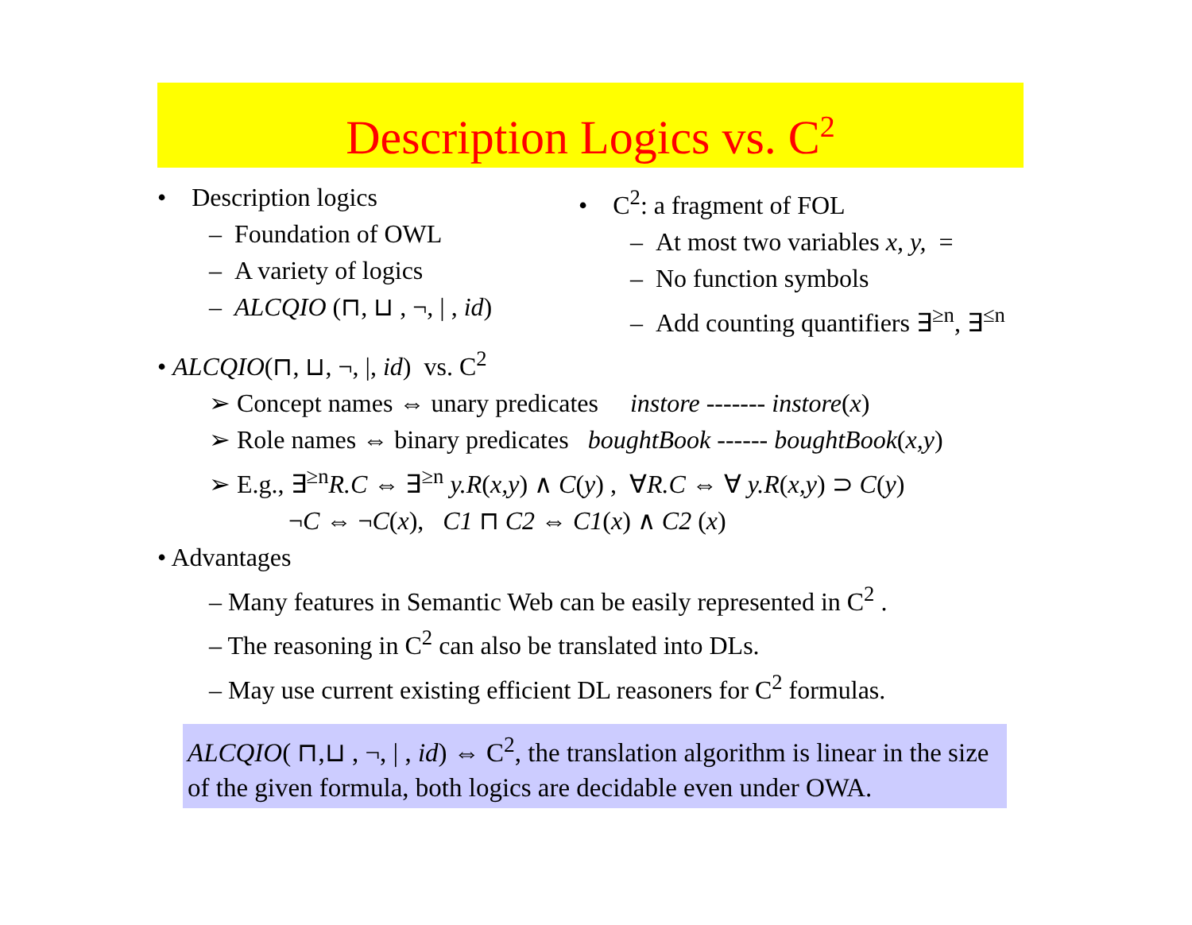Description Logics vs. C<sup>2</sup>
• Description logics
– Foundation of OWL
– A variety of logics
– ALCQIO (⊓, ⊔ , ¬, | , id)
• C<sup>2</sup>: a fragment of FOL
– At most two variables x, y, =
– No function symbols
– Add counting quantifiers ∃<sup>≥n</sup>, ∃<sup>≤n</sup>
• ALCQIO(⊓, ⊔, ¬, |, id) vs. C<sup>2</sup>
➢ Concept names ⇔ unary predicates instore ------- instore(x)
➢ Role names ⇔ binary predicates boughtBook ------ boughtBook(x,y)
➢ E.g., ∃<sup>≥n</sup>R.C ⇔ ∃<sup>≥n</sup> y.R(x,y) ∧ C(y) , ∀R.C ⇔ ∀ y.R(x,y) ⊃ C(y)
¬C ⇔ ¬C(x), C1 ⊓ C2 ⇔ C1(x) ∧ C2 (x)
• Advantages
– Many features in Semantic Web can be easily represented in C<sup>2</sup> .
– The reasoning in C<sup>2</sup> can also be translated into DLs.
– May use current existing efficient DL reasoners for C<sup>2</sup> formulas.
ALCQIO( ⊓,⊔ , ¬, | , id) ⇔ C<sup>2</sup>, the translation algorithm is linear in the size of the given formula, both logics are decidable even under OWA.